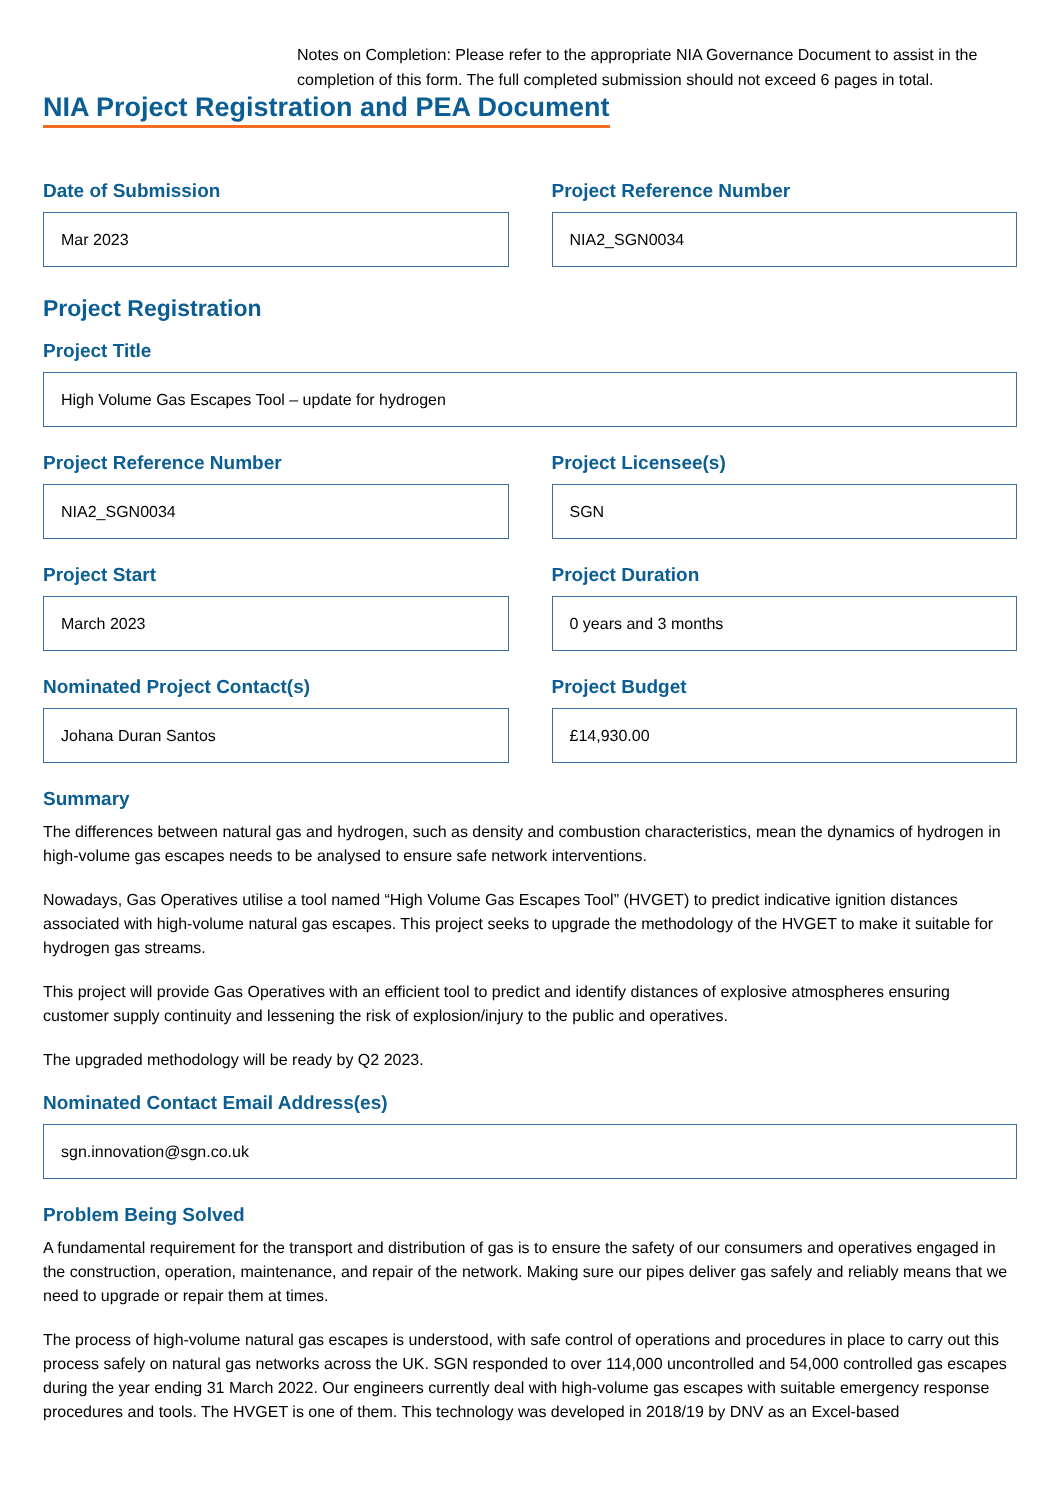Notes on Completion: Please refer to the appropriate NIA Governance Document to assist in the completion of this form. The full completed submission should not exceed 6 pages in total.
NIA Project Registration and PEA Document
Date of Submission
Mar 2023
Project Reference Number
NIA2_SGN0034
Project Registration
Project Title
High Volume Gas Escapes Tool – update for hydrogen
Project Reference Number
NIA2_SGN0034
Project Licensee(s)
SGN
Project Start
March 2023
Project Duration
0 years and 3 months
Nominated Project Contact(s)
Johana Duran Santos
Project Budget
£14,930.00
Summary
The differences between natural gas and hydrogen, such as density and combustion characteristics, mean the dynamics of hydrogen in high-volume gas escapes needs to be analysed to ensure safe network interventions.
Nowadays, Gas Operatives utilise a tool named “High Volume Gas Escapes Tool” (HVGET) to predict indicative ignition distances associated with high-volume natural gas escapes. This project seeks to upgrade the methodology of the HVGET to make it suitable for hydrogen gas streams.
This project will provide Gas Operatives with an efficient tool to predict and identify distances of explosive atmospheres ensuring customer supply continuity and lessening the risk of explosion/injury to the public and operatives.
The upgraded methodology will be ready by Q2 2023.
Nominated Contact Email Address(es)
sgn.innovation@sgn.co.uk
Problem Being Solved
A fundamental requirement for the transport and distribution of gas is to ensure the safety of our consumers and operatives engaged in the construction, operation, maintenance, and repair of the network. Making sure our pipes deliver gas safely and reliably means that we need to upgrade or repair them at times.
The process of high-volume natural gas escapes is understood, with safe control of operations and procedures in place to carry out this process safely on natural gas networks across the UK. SGN responded to over 114,000 uncontrolled and 54,000 controlled gas escapes during the year ending 31 March 2022. Our engineers currently deal with high-volume gas escapes with suitable emergency response procedures and tools. The HVGET is one of them. This technology was developed in 2018/19 by DNV as an Excel-based